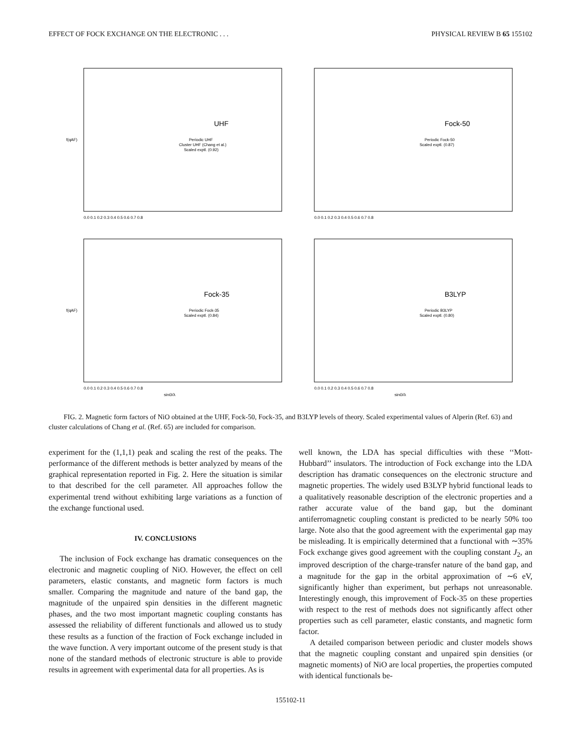EFFECT OF FOCK EXCHANGE ON THE ELECTRONIC . . . PHYSICAL REVIEW B 65 155102
UHF
Periodic UHF
Cluster UHF (Chang et al.)
Scaled exptl. (0.92)
f(qAF)
0.0 0.1 0.2 0.3 0.4 0.5 0.6 0.7 0.8
Fock-50
Periodic Fock-50
Scaled exptl. (0.87)
0.0 0.1 0.2 0.3 0.4 0.5 0.6 0.7 0.8
Fock-35
Periodic Fock-35
Scaled exptl. (0.84)
f(qAF)
0.0 0.1 0.2 0.3 0.4 0.5 0.6 0.7 0.8
sinΘ/λ
B3LYP
Periodic B3LYP
Scaled exptl. (0.80)
0.0 0.1 0.2 0.3 0.4 0.5 0.6 0.7 0.8
sinΘ/λ
FIG. 2. Magnetic form factors of NiO obtained at the UHF, Fock-50, Fock-35, and B3LYP levels of theory. Scaled experimental values of Alperin (Ref. 63) and cluster calculations of Chang et al. (Ref. 65) are included for comparison.
experiment for the (1,1,1) peak and scaling the rest of the peaks. The performance of the different methods is better analyzed by means of the graphical representation reported in Fig. 2. Here the situation is similar to that described for the cell parameter. All approaches follow the experimental trend without exhibiting large variations as a function of the exchange functional used.
IV. CONCLUSIONS
The inclusion of Fock exchange has dramatic consequences on the electronic and magnetic coupling of NiO. However, the effect on cell parameters, elastic constants, and magnetic form factors is much smaller. Comparing the magnitude and nature of the band gap, the magnitude of the unpaired spin densities in the different magnetic phases, and the two most important magnetic coupling constants has assessed the reliability of different functionals and allowed us to study these results as a function of the fraction of Fock exchange included in the wave function. A very important outcome of the present study is that none of the standard methods of electronic structure is able to provide results in agreement with experimental data for all properties. As is
well known, the LDA has special difficulties with these ‘‘Mott-Hubbard’’ insulators. The introduction of Fock exchange into the LDA description has dramatic consequences on the electronic structure and magnetic properties. The widely used B3LYP hybrid functional leads to a qualitatively reasonable description of the electronic properties and a rather accurate value of the band gap, but the dominant antiferromagnetic coupling constant is predicted to be nearly 50% too large. Note also that the good agreement with the experimental gap may be misleading. It is empirically determined that a functional with ∼35% Fock exchange gives good agreement with the coupling constant J<sub>2</sub>, an improved description of the charge-transfer nature of the band gap, and a magnitude for the gap in the orbital approximation of ∼6 eV, significantly higher than experiment, but perhaps not unreasonable. Interestingly enough, this improvement of Fock-35 on these properties with respect to the rest of methods does not significantly affect other properties such as cell parameter, elastic constants, and magnetic form factor.
A detailed comparison between periodic and cluster models shows that the magnetic coupling constant and unpaired spin densities (or magnetic moments) of NiO are local properties, the properties computed with identical functionals be-
155102-11